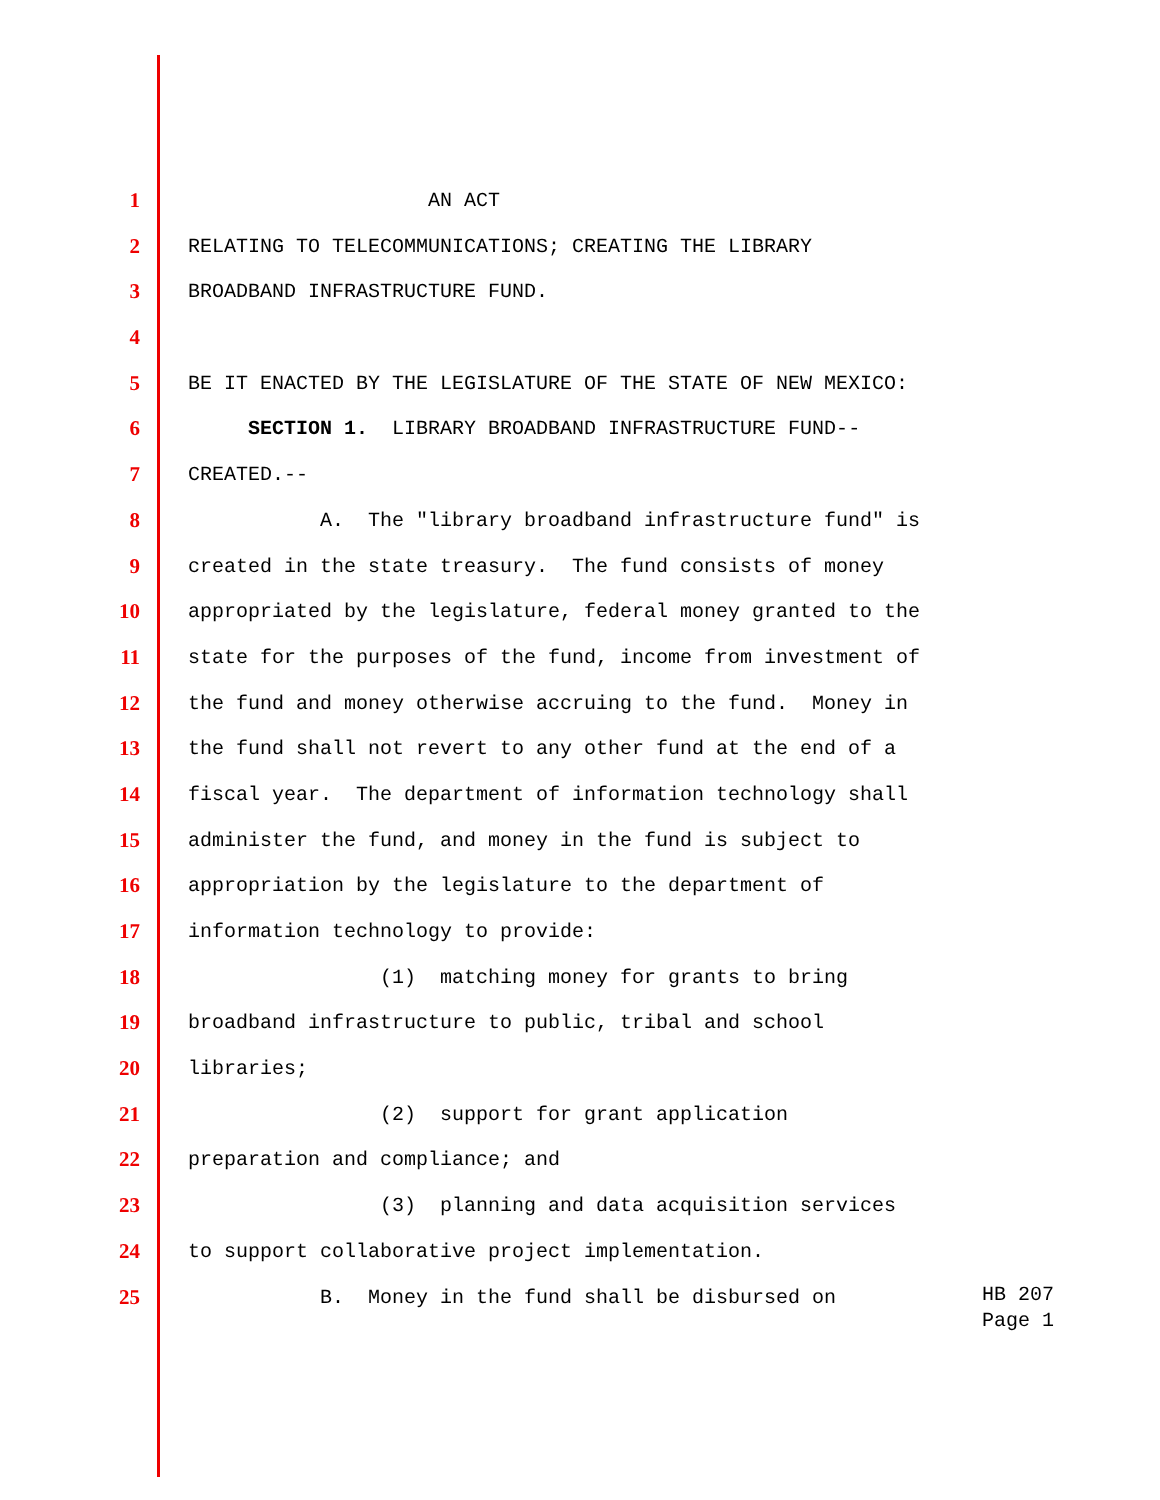1 AN ACT
2 RELATING TO TELECOMMUNICATIONS; CREATING THE LIBRARY
3 BROADBAND INFRASTRUCTURE FUND.
4
5 BE IT ENACTED BY THE LEGISLATURE OF THE STATE OF NEW MEXICO:
6 SECTION 1. LIBRARY BROADBAND INFRASTRUCTURE FUND--
7 CREATED.--
8 A. The "library broadband infrastructure fund" is
9 created in the state treasury. The fund consists of money
10 appropriated by the legislature, federal money granted to the
11 state for the purposes of the fund, income from investment of
12 the fund and money otherwise accruing to the fund. Money in
13 the fund shall not revert to any other fund at the end of a
14 fiscal year. The department of information technology shall
15 administer the fund, and money in the fund is subject to
16 appropriation by the legislature to the department of
17 information technology to provide:
18 (1) matching money for grants to bring
19 broadband infrastructure to public, tribal and school
20 libraries;
21 (2) support for grant application
22 preparation and compliance; and
23 (3) planning and data acquisition services
24 to support collaborative project implementation.
25 B. Money in the fund shall be disbursed on
HB 207 Page 1